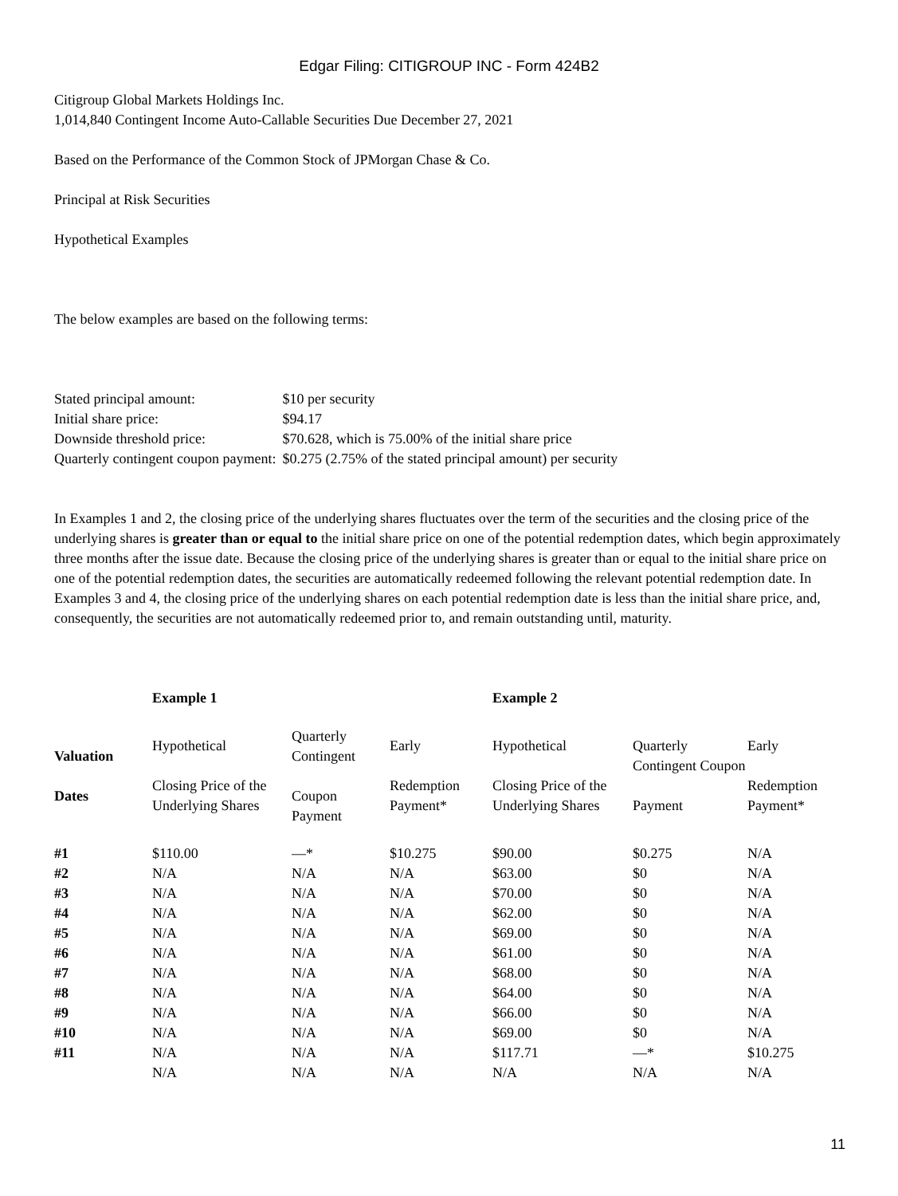Edgar Filing: CITIGROUP INC - Form 424B2
Citigroup Global Markets Holdings Inc.
1,014,840 Contingent Income Auto-Callable Securities Due December 27, 2021
Based on the Performance of the Common Stock of JPMorgan Chase & Co.
Principal at Risk Securities
Hypothetical Examples
The below examples are based on the following terms:
| Stated principal amount: | $10 per security |
| Initial share price: | $94.17 |
| Downside threshold price: | $70.628, which is 75.00% of the initial share price |
| Quarterly contingent coupon payment: | $0.275 (2.75% of the stated principal amount) per security |
In Examples 1 and 2, the closing price of the underlying shares fluctuates over the term of the securities and the closing price of the underlying shares is greater than or equal to the initial share price on one of the potential redemption dates, which begin approximately three months after the issue date. Because the closing price of the underlying shares is greater than or equal to the initial share price on one of the potential redemption dates, the securities are automatically redeemed following the relevant potential redemption date. In Examples 3 and 4, the closing price of the underlying shares on each potential redemption date is less than the initial share price, and, consequently, the securities are not automatically redeemed prior to, and remain outstanding until, maturity.
| | Example 1 | | | Example 2 | | |
| --- | --- | --- | --- | --- | --- | --- |
| Valuation Dates | Hypothetical Closing Price of the Underlying Shares | Quarterly Contingent Coupon Payment | Early Redemption Payment* | Hypothetical Closing Price of the Underlying Shares | Quarterly Contingent Coupon Payment | Early Redemption Payment* |
| #1 | $110.00 | —* | $10.275 | $90.00 | $0.275 | N/A |
| #2 | N/A | N/A | N/A | $63.00 | $0 | N/A |
| #3 | N/A | N/A | N/A | $70.00 | $0 | N/A |
| #4 | N/A | N/A | N/A | $62.00 | $0 | N/A |
| #5 | N/A | N/A | N/A | $69.00 | $0 | N/A |
| #6 | N/A | N/A | N/A | $61.00 | $0 | N/A |
| #7 | N/A | N/A | N/A | $68.00 | $0 | N/A |
| #8 | N/A | N/A | N/A | $64.00 | $0 | N/A |
| #9 | N/A | N/A | N/A | $66.00 | $0 | N/A |
| #10 | N/A | N/A | N/A | $69.00 | $0 | N/A |
| #11 | N/A | N/A | N/A | $117.71 | —* | $10.275 |
| | N/A | N/A | N/A | N/A | N/A | N/A |
11